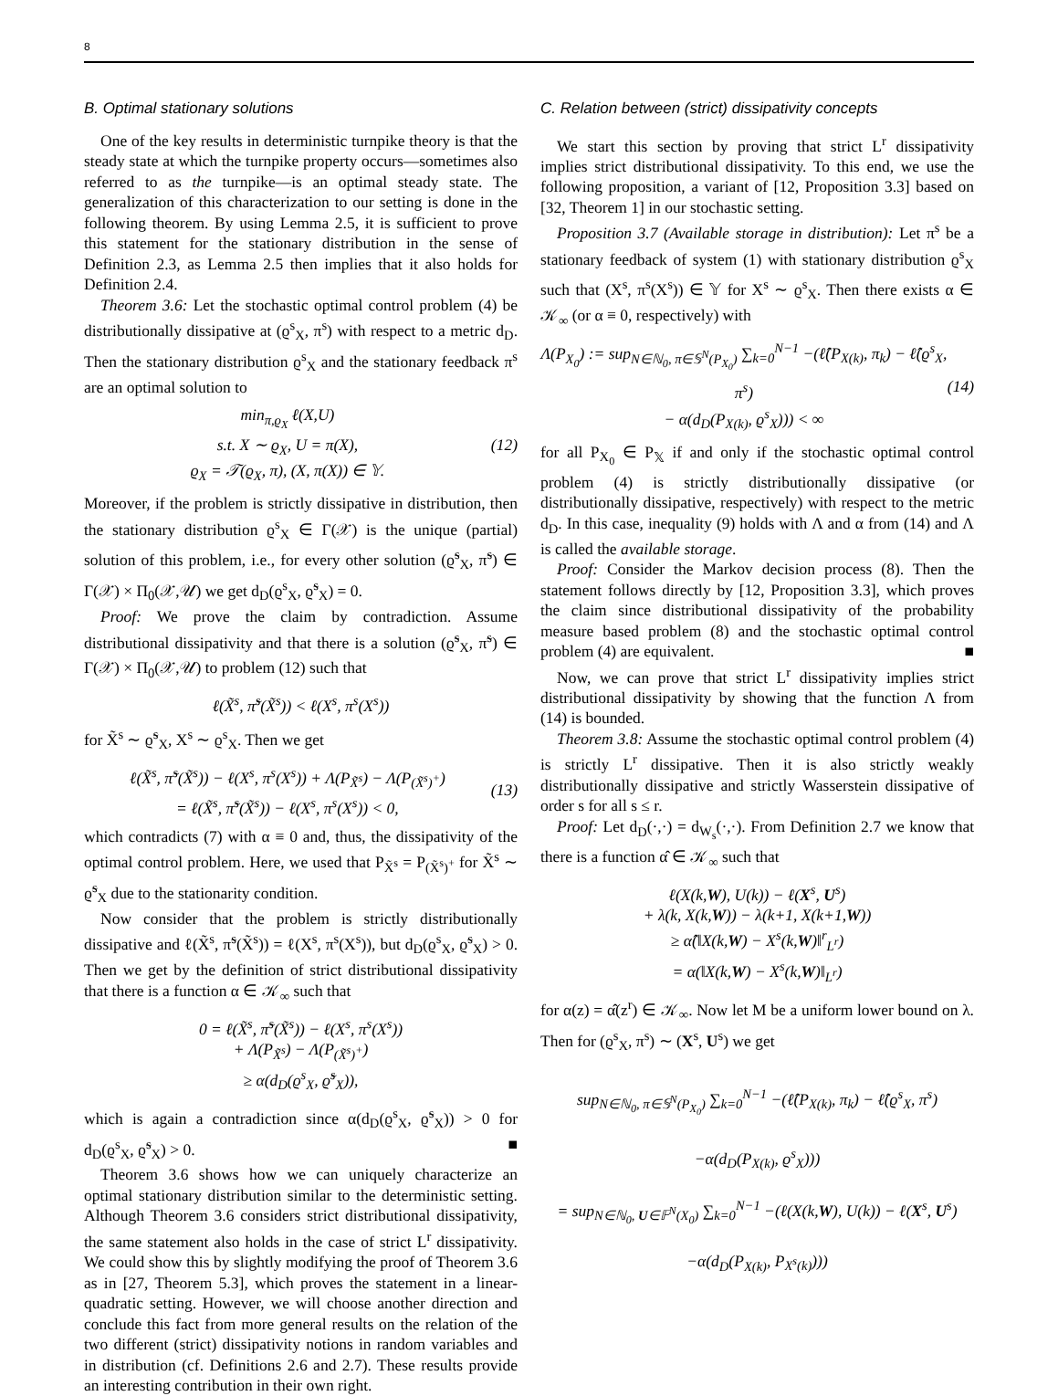8
B. Optimal stationary solutions
One of the key results in deterministic turnpike theory is that the steady state at which the turnpike property occurs—sometimes also referred to as the turnpike—is an optimal steady state. The generalization of this characterization to our setting is done in the following theorem. By using Lemma 2.5, it is sufficient to prove this statement for the stationary distribution in the sense of Definition 2.3, as Lemma 2.5 then implies that it also holds for Definition 2.4.
Theorem 3.6: Let the stochastic optimal control problem (4) be distributionally dissipative at (ϱ<sup>s</sup><sub>X</sub>, π<sup>s</sup>) with respect to a metric d<sub>D</sub>. Then the stationary distribution ϱ<sup>s</sup><sub>X</sub> and the stationary feedback π<sup>s</sup> are an optimal solution to
min<sub>π,ϱ<sub>X</sub></sub> ℓ(X,U)
s.t. X ∼ ϱ<sub>X</sub>, U = π(X),
ϱ<sub>X</sub> = 𝒯(ϱ<sub>X</sub>, π), (X, π(X)) ∈ 𝕐.
(12)
Moreover, if the problem is strictly dissipative in distribution, then the stationary distribution ϱ<sup>s</sup><sub>X</sub> ∈ Γ(𝒳) is the unique (partial) solution of this problem, i.e., for every other solution (ϱ̃<sup>s</sup><sub>X</sub>, π̃<sup>s</sup>) ∈ Γ(𝒳) × Π<sub>0</sub>(𝒳,𝒰) we get d<sub>D</sub>(ϱ<sup>s</sup><sub>X</sub>, ϱ̃<sup>s</sup><sub>X</sub>) = 0.
Proof: We prove the claim by contradiction. Assume distributional dissipativity and that there is a solution (ϱ̃<sup>s</sup><sub>X</sub>, π̃<sup>s</sup>) ∈ Γ(𝒳) × Π<sub>0</sub>(𝒳,𝒰) to problem (12) such that
ℓ(X̃<sup>s</sup>, π̃<sup>s</sup>(X̃<sup>s</sup>)) < ℓ(X<sup>s</sup>, π<sup>s</sup>(X<sup>s</sup>))
for X̃<sup>s</sup> ∼ ϱ̃<sup>s</sup><sub>X</sub>, X<sup>s</sup> ∼ ϱ<sup>s</sup><sub>X</sub>. Then we get
ℓ(X̃<sup>s</sup>, π̃<sup>s</sup>(X̃<sup>s</sup>)) − ℓ(X<sup>s</sup>, π<sup>s</sup>(X<sup>s</sup>)) + Λ(P<sub>X̃<sup>s</sup></sub>) − Λ(P<sub>(X̃<sup>s</sup>)<sup>+</sup></sub>)
= ℓ(X̃<sup>s</sup>, π̃<sup>s</sup>(X̃<sup>s</sup>)) − ℓ(X<sup>s</sup>, π<sup>s</sup>(X<sup>s</sup>)) < 0,
(13)
which contradicts (7) with α ≡ 0 and, thus, the dissipativity of the optimal control problem. Here, we used that P<sub>X̃<sup>s</sup></sub> = P<sub>(X̃<sup>s</sup>)<sup>+</sup></sub> for X̃<sup>s</sup> ∼ ϱ̃<sup>s</sup><sub>X</sub> due to the stationarity condition.
Now consider that the problem is strictly distributionally dissipative and ℓ(X̃<sup>s</sup>, π̃<sup>s</sup>(X̃<sup>s</sup>)) = ℓ(X<sup>s</sup>, π<sup>s</sup>(X<sup>s</sup>)), but d<sub>D</sub>(ϱ<sup>s</sup><sub>X</sub>, ϱ̃<sup>s</sup><sub>X</sub>) > 0. Then we get by the definition of strict distributional dissipativity that there is a function α ∈ 𝒦<sub>∞</sub> such that
0 = ℓ(X̃<sup>s</sup>, π̃<sup>s</sup>(X̃<sup>s</sup>)) − ℓ(X<sup>s</sup>, π<sup>s</sup>(X<sup>s</sup>))
+ Λ(P<sub>X̃<sup>s</sup></sub>) − Λ(P<sub>(X̃<sup>s</sup>)<sup>+</sup></sub>)
≥ α(d<sub>D</sub>(ϱ<sup>s</sup><sub>X</sub>, ϱ̃<sup>s</sup><sub>X</sub>)),
which is again a contradiction since α(d<sub>D</sub>(ϱ<sup>s</sup><sub>X</sub>, ϱ̃<sup>s</sup><sub>X</sub>)) > 0 for d<sub>D</sub>(ϱ<sup>s</sup><sub>X</sub>, ϱ̃<sup>s</sup><sub>X</sub>) > 0. ■
Theorem 3.6 shows how we can uniquely characterize an optimal stationary distribution similar to the deterministic setting. Although Theorem 3.6 considers strict distributional dissipativity, the same statement also holds in the case of strict L<sup>r</sup> dissipativity. We could show this by slightly modifying the proof of Theorem 3.6 as in [27, Theorem 5.3], which proves the statement in a linear-quadratic setting. However, we will choose another direction and conclude this fact from more general results on the relation of the two different (strict) dissipativity notions in random variables and in distribution (cf. Definitions 2.6 and 2.7). These results provide an interesting contribution in their own right.
C. Relation between (strict) dissipativity concepts
We start this section by proving that strict L<sup>r</sup> dissipativity implies strict distributional dissipativity. To this end, we use the following proposition, a variant of [12, Proposition 3.3] based on [32, Theorem 1] in our stochastic setting.
Proposition 3.7 (Available storage in distribution): Let π<sup>s</sup> be a stationary feedback of system (1) with stationary distribution ϱ<sup>s</sup><sub>X</sub> such that (X<sup>s</sup>, π<sup>s</sup>(X<sup>s</sup>)) ∈ 𝕐 for X<sup>s</sup> ∼ ϱ<sup>s</sup><sub>X</sub>. Then there exists α ∈ 𝒦<sub>∞</sub> (or α ≡ 0, respectively) with
Λ(P<sub>X<sub>0</sub></sub>) := sup<sub>N∈ℕ<sub>0</sub>, π∈𝕊<sup>N</sup>(P<sub>X<sub>0</sub></sub>)</sub> ∑<sub>k=0</sub><sup>N−1</sup> −(ℓ̂(P<sub>X(k)</sub>, π<sub>k</sub>) − ℓ̂(ϱ<sup>s</sup><sub>X</sub>, π<sup>s</sup>)
− α(d<sub>D</sub>(P<sub>X(k)</sub>, ϱ<sup>s</sup><sub>X</sub>))) < ∞
(14)
for all P<sub>X<sub>0</sub></sub> ∈ P<sub>𝕏</sub> if and only if the stochastic optimal control problem (4) is strictly distributionally dissipative (or distributionally dissipative, respectively) with respect to the metric d<sub>D</sub>. In this case, inequality (9) holds with Λ and α from (14) and Λ is called the available storage.
Proof: Consider the Markov decision process (8). Then the statement follows directly by [12, Proposition 3.3], which proves the claim since distributional dissipativity of the probability measure based problem (8) and the stochastic optimal control problem (4) are equivalent. ■
Now, we can prove that strict L<sup>r</sup> dissipativity implies strict distributional dissipativity by showing that the function Λ from (14) is bounded.
Theorem 3.8: Assume the stochastic optimal control problem (4) is strictly L<sup>r</sup> dissipative. Then it is also strictly weakly distributionally dissipative and strictly Wasserstein dissipative of order s for all s ≤ r.
Proof: Let d<sub>D</sub>(·,·) = d<sub>W<sub>s</sub></sub>(·,·). From Definition 2.7 we know that there is a function α̂ ∈ 𝒦<sub>∞</sub> such that
ℓ(X(k,W), U(k)) − ℓ(X<sup>s</sup>, U<sup>s</sup>)
+ λ(k, X(k,W)) − λ(k+1, X(k+1,W))
≥ α̂(‖X(k,W) − X<sup>s</sup>(k,W)‖<sup>r</sup><sub>L<sup>r</sup></sub>)
= α(‖X(k,W) − X<sup>s</sup>(k,W)‖<sub>L<sup>r</sup></sub>)
for α(z) = α̂(z<sup>r</sup>) ∈ 𝒦<sub>∞</sub>. Now let M be a uniform lower bound on λ. Then for (ϱ<sup>s</sup><sub>X</sub>, π<sup>s</sup>) ∼ (X<sup>s</sup>, U<sup>s</sup>) we get
sup<sub>N∈ℕ<sub>0</sub>, π∈𝕊<sup>N</sup>(P<sub>X<sub>0</sub></sub>)</sub> ∑<sub>k=0</sub><sup>N−1</sup> −(ℓ̂(P<sub>X(k)</sub>, π<sub>k</sub>) − ℓ̂(ϱ<sup>s</sup><sub>X</sub>, π<sup>s</sup>)
−α(d<sub>D</sub>(P<sub>X(k)</sub>, ϱ<sup>s</sup><sub>X</sub>)))
= sup<sub>N∈ℕ<sub>0</sub>, U∈𝔽<sup>N</sup>(X<sub>0</sub>)</sub> ∑<sub>k=0</sub><sup>N−1</sup> −(ℓ(X(k,W), U(k)) − ℓ(X<sup>s</sup>, U<sup>s</sup>)
−α(d<sub>D</sub>(P<sub>X(k)</sub>, P<sub>X<sup>s</sup>(k)</sub>)))